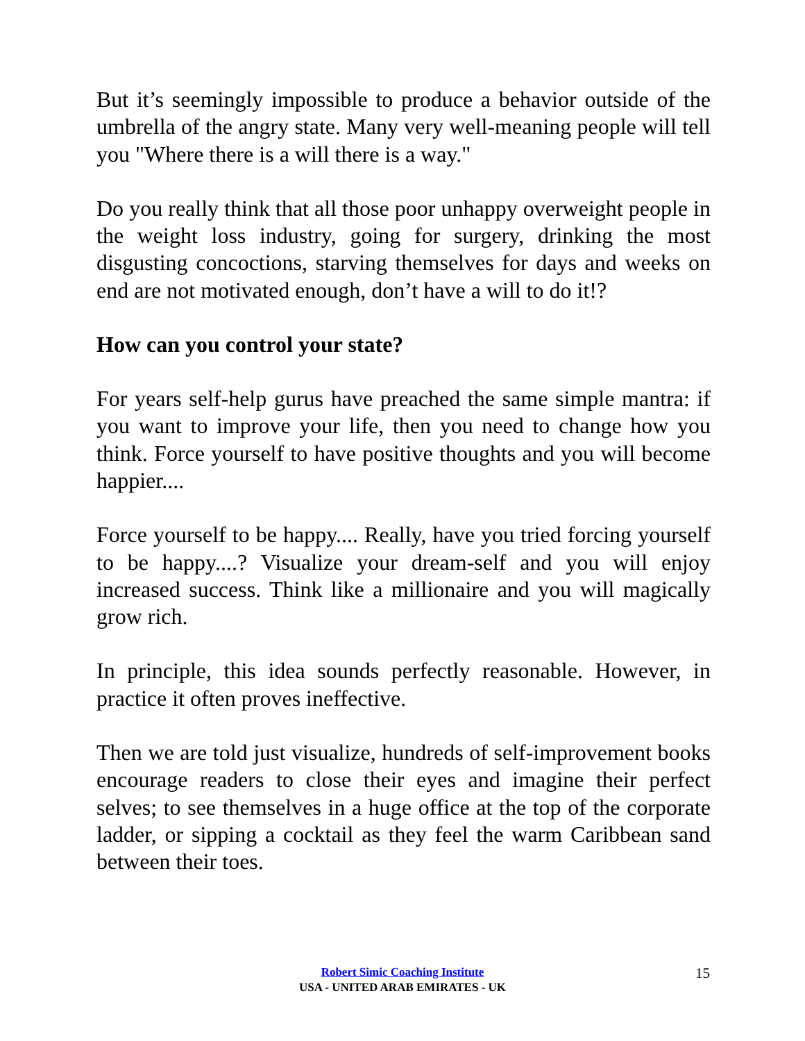But it’s seemingly impossible to produce a behavior outside of the umbrella of the angry state. Many very well-meaning people will tell you "Where there is a will there is a way."
Do you really think that all those poor unhappy overweight people in the weight loss industry, going for surgery, drinking the most disgusting concoctions, starving themselves for days and weeks on end are not motivated enough, don’t have a will to do it!?
How can you control your state?
For years self-help gurus have preached the same simple mantra: if you want to improve your life, then you need to change how you think. Force yourself to have positive thoughts and you will become happier....
Force yourself to be happy.... Really, have you tried forcing yourself to be happy....? Visualize your dream-self and you will enjoy increased success. Think like a millionaire and you will magically grow rich.
In principle, this idea sounds perfectly reasonable. However, in practice it often proves ineffective.
Then we are told just visualize, hundreds of self-improvement books encourage readers to close their eyes and imagine their perfect selves; to see themselves in a huge office at the top of the corporate ladder, or sipping a cocktail as they feel the warm Caribbean sand between their toes.
Robert Simic Coaching Institute
USA - UNITED ARAB EMIRATES - UK
15